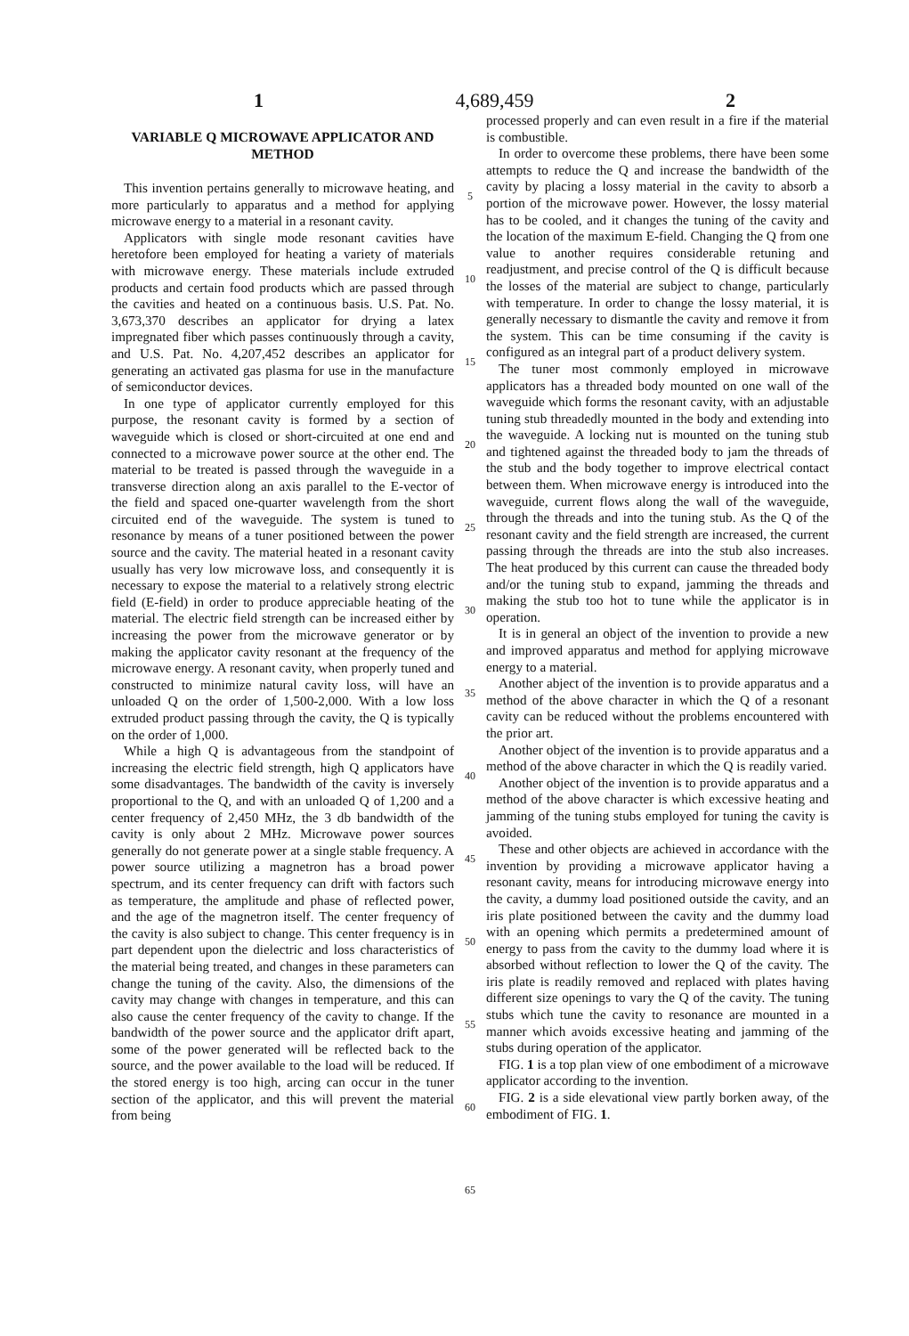1 4,689,459 2
VARIABLE Q MICROWAVE APPLICATOR AND METHOD
This invention pertains generally to microwave heating, and more particularly to apparatus and a method for applying microwave energy to a material in a resonant cavity.
Applicators with single mode resonant cavities have heretofore been employed for heating a variety of materials with microwave energy. These materials include extruded products and certain food products which are passed through the cavities and heated on a continuous basis. U.S. Pat. No. 3,673,370 describes an applicator for drying a latex impregnated fiber which passes continuously through a cavity, and U.S. Pat. No. 4,207,452 describes an applicator for generating an activated gas plasma for use in the manufacture of semiconductor devices.
In one type of applicator currently employed for this purpose, the resonant cavity is formed by a section of waveguide which is closed or short-circuited at one end and connected to a microwave power source at the other end. The material to be treated is passed through the waveguide in a transverse direction along an axis parallel to the E-vector of the field and spaced one-quarter wavelength from the short circuited end of the waveguide. The system is tuned to resonance by means of a tuner positioned between the power source and the cavity. The material heated in a resonant cavity usually has very low microwave loss, and consequently it is necessary to expose the material to a relatively strong electric field (E-field) in order to produce appreciable heating of the material. The electric field strength can be increased either by increasing the power from the microwave generator or by making the applicator cavity resonant at the frequency of the microwave energy. A resonant cavity, when properly tuned and constructed to minimize natural cavity loss, will have an unloaded Q on the order of 1,500-2,000. With a low loss extruded product passing through the cavity, the Q is typically on the order of 1,000.
While a high Q is advantageous from the standpoint of increasing the electric field strength, high Q applicators have some disadvantages. The bandwidth of the cavity is inversely proportional to the Q, and with an unloaded Q of 1,200 and a center frequency of 2,450 MHz, the 3 db bandwidth of the cavity is only about 2 MHz. Microwave power sources generally do not generate power at a single stable frequency. A power source utilizing a magnetron has a broad power spectrum, and its center frequency can drift with factors such as temperature, the amplitude and phase of reflected power, and the age of the magnetron itself. The center frequency of the cavity is also subject to change. This center frequency is in part dependent upon the dielectric and loss characteristics of the material being treated, and changes in these parameters can change the tuning of the cavity. Also, the dimensions of the cavity may change with changes in temperature, and this can also cause the center frequency of the cavity to change. If the bandwidth of the power source and the applicator drift apart, some of the power generated will be reflected back to the source, and the power available to the load will be reduced. If the stored energy is too high, arcing can occur in the tuner section of the applicator, and this will prevent the material from being
5
10
15
20
25
30
35
40
45
50
55
60
65
processed properly and can even result in a fire if the material is combustible.
In order to overcome these problems, there have been some attempts to reduce the Q and increase the bandwidth of the cavity by placing a lossy material in the cavity to absorb a portion of the microwave power. However, the lossy material has to be cooled, and it changes the tuning of the cavity and the location of the maximum E-field. Changing the Q from one value to another requires considerable retuning and readjustment, and precise control of the Q is difficult because the losses of the material are subject to change, particularly with temperature. In order to change the lossy material, it is generally necessary to dismantle the cavity and remove it from the system. This can be time consuming if the cavity is configured as an integral part of a product delivery system.
The tuner most commonly employed in microwave applicators has a threaded body mounted on one wall of the waveguide which forms the resonant cavity, with an adjustable tuning stub threadedly mounted in the body and extending into the waveguide. A locking nut is mounted on the tuning stub and tightened against the threaded body to jam the threads of the stub and the body together to improve electrical contact between them. When microwave energy is introduced into the waveguide, current flows along the wall of the waveguide, through the threads and into the tuning stub. As the Q of the resonant cavity and the field strength are increased, the current passing through the threads are into the stub also increases. The heat produced by this current can cause the threaded body and/or the tuning stub to expand, jamming the threads and making the stub too hot to tune while the applicator is in operation.
It is in general an object of the invention to provide a new and improved apparatus and method for applying microwave energy to a material.
Another abject of the invention is to provide apparatus and a method of the above character in which the Q of a resonant cavity can be reduced without the problems encountered with the prior art.
Another object of the invention is to provide apparatus and a method of the above character in which the Q is readily varied.
Another object of the invention is to provide apparatus and a method of the above character is which excessive heating and jamming of the tuning stubs employed for tuning the cavity is avoided.
These and other objects are achieved in accordance with the invention by providing a microwave applicator having a resonant cavity, means for introducing microwave energy into the cavity, a dummy load positioned outside the cavity, and an iris plate positioned between the cavity and the dummy load with an opening which permits a predetermined amount of energy to pass from the cavity to the dummy load where it is absorbed without reflection to lower the Q of the cavity. The iris plate is readily removed and replaced with plates having different size openings to vary the Q of the cavity. The tuning stubs which tune the cavity to resonance are mounted in a manner which avoids excessive heating and jamming of the stubs during operation of the applicator.
FIG. 1 is a top plan view of one embodiment of a microwave applicator according to the invention.
FIG. 2 is a side elevational view partly borken away, of the embodiment of FIG. 1.